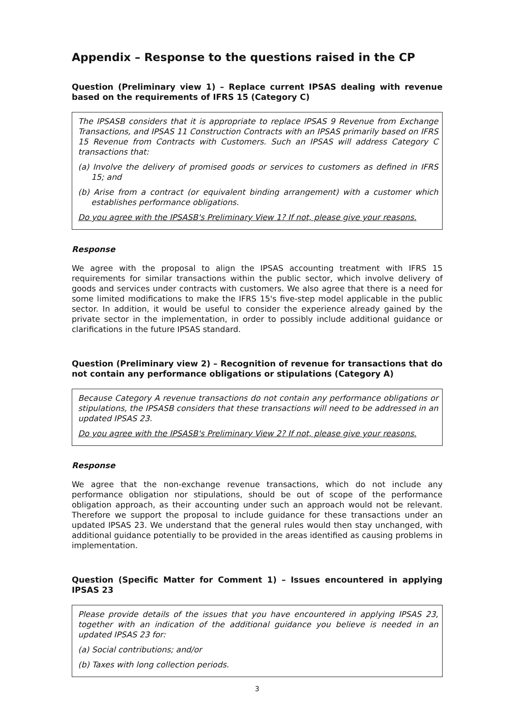Appendix – Response to the questions raised in the CP
Question (Preliminary view 1) – Replace current IPSAS dealing with revenue based on the requirements of IFRS 15 (Category C)
The IPSASB considers that it is appropriate to replace IPSAS 9 Revenue from Exchange Transactions, and IPSAS 11 Construction Contracts with an IPSAS primarily based on IFRS 15 Revenue from Contracts with Customers. Such an IPSAS will address Category C transactions that:
(a) Involve the delivery of promised goods or services to customers as defined in IFRS 15; and
(b) Arise from a contract (or equivalent binding arrangement) with a customer which establishes performance obligations.
Do you agree with the IPSASB's Preliminary View 1? If not, please give your reasons.
Response
We agree with the proposal to align the IPSAS accounting treatment with IFRS 15 requirements for similar transactions within the public sector, which involve delivery of goods and services under contracts with customers. We also agree that there is a need for some limited modifications to make the IFRS 15's five-step model applicable in the public sector. In addition, it would be useful to consider the experience already gained by the private sector in the implementation, in order to possibly include additional guidance or clarifications in the future IPSAS standard.
Question (Preliminary view 2) – Recognition of revenue for transactions that do not contain any performance obligations or stipulations (Category A)
Because Category A revenue transactions do not contain any performance obligations or stipulations, the IPSASB considers that these transactions will need to be addressed in an updated IPSAS 23.
Do you agree with the IPSASB's Preliminary View 2? If not, please give your reasons.
Response
We agree that the non-exchange revenue transactions, which do not include any performance obligation nor stipulations, should be out of scope of the performance obligation approach, as their accounting under such an approach would not be relevant. Therefore we support the proposal to include guidance for these transactions under an updated IPSAS 23. We understand that the general rules would then stay unchanged, with additional guidance potentially to be provided in the areas identified as causing problems in implementation.
Question (Specific Matter for Comment 1) – Issues encountered in applying IPSAS 23
Please provide details of the issues that you have encountered in applying IPSAS 23, together with an indication of the additional guidance you believe is needed in an updated IPSAS 23 for:
(a) Social contributions; and/or
(b) Taxes with long collection periods.
3